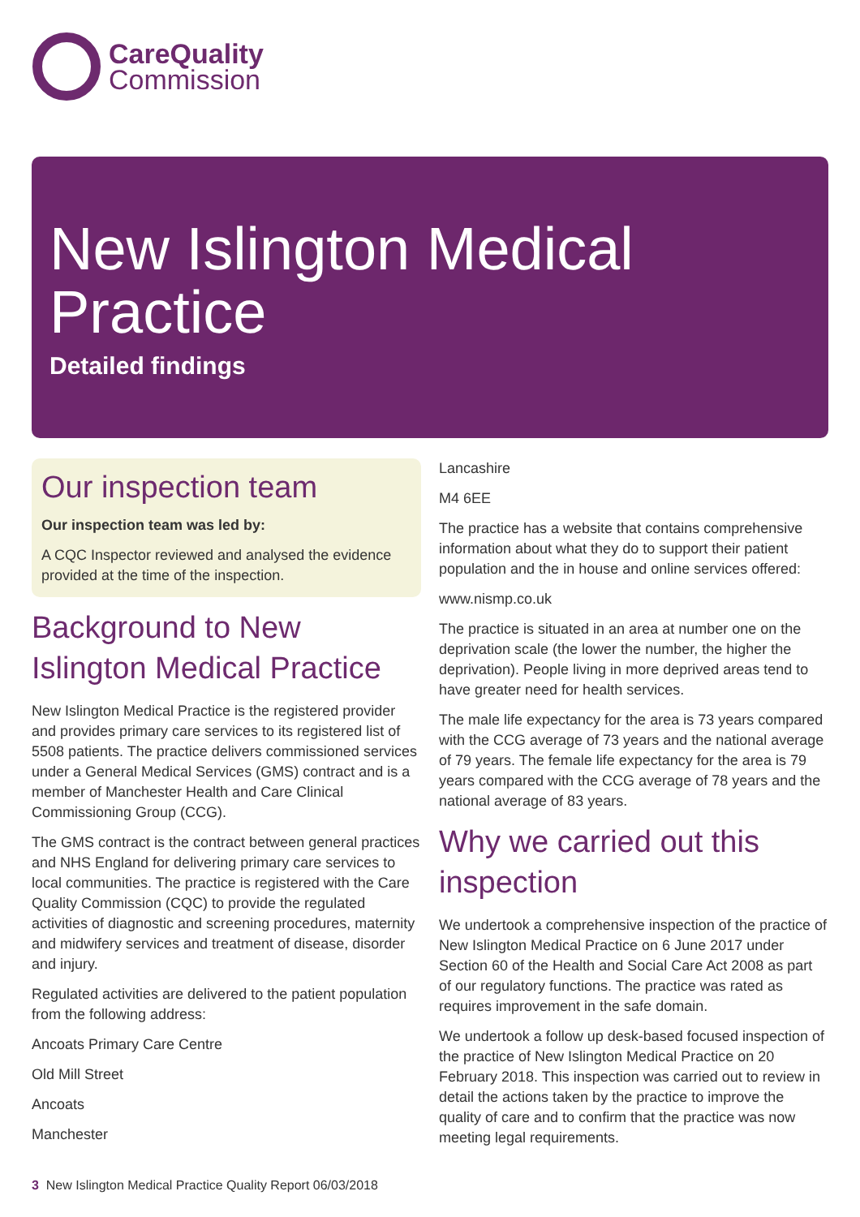CareQuality
Commission
New Islington Medical
Practice
Detailed findings
Our inspection team
Our inspection team was led by:
A CQC Inspector reviewed and analysed the evidence provided at the time of the inspection.
Background to New Islington Medical Practice
New Islington Medical Practice is the registered provider and provides primary care services to its registered list of 5508 patients. The practice delivers commissioned services under a General Medical Services (GMS) contract and is a member of Manchester Health and Care Clinical Commissioning Group (CCG).
The GMS contract is the contract between general practices and NHS England for delivering primary care services to local communities. The practice is registered with the Care Quality Commission (CQC) to provide the regulated activities of diagnostic and screening procedures, maternity and midwifery services and treatment of disease, disorder and injury.
Regulated activities are delivered to the patient population from the following address:
Ancoats Primary Care Centre
Old Mill Street
Ancoats
Manchester
Lancashire
M4 6EE
The practice has a website that contains comprehensive information about what they do to support their patient population and the in house and online services offered:
www.nismp.co.uk
The practice is situated in an area at number one on the deprivation scale (the lower the number, the higher the deprivation). People living in more deprived areas tend to have greater need for health services.
The male life expectancy for the area is 73 years compared with the CCG average of 73 years and the national average of 79 years. The female life expectancy for the area is 79 years compared with the CCG average of 78 years and the national average of 83 years.
Why we carried out this inspection
We undertook a comprehensive inspection of the practice of New Islington Medical Practice on 6 June 2017 under Section 60 of the Health and Social Care Act 2008 as part of our regulatory functions. The practice was rated as requires improvement in the safe domain.
We undertook a follow up desk-based focused inspection of the practice of New Islington Medical Practice on 20 February 2018. This inspection was carried out to review in detail the actions taken by the practice to improve the quality of care and to confirm that the practice was now meeting legal requirements.
3 New Islington Medical Practice Quality Report 06/03/2018